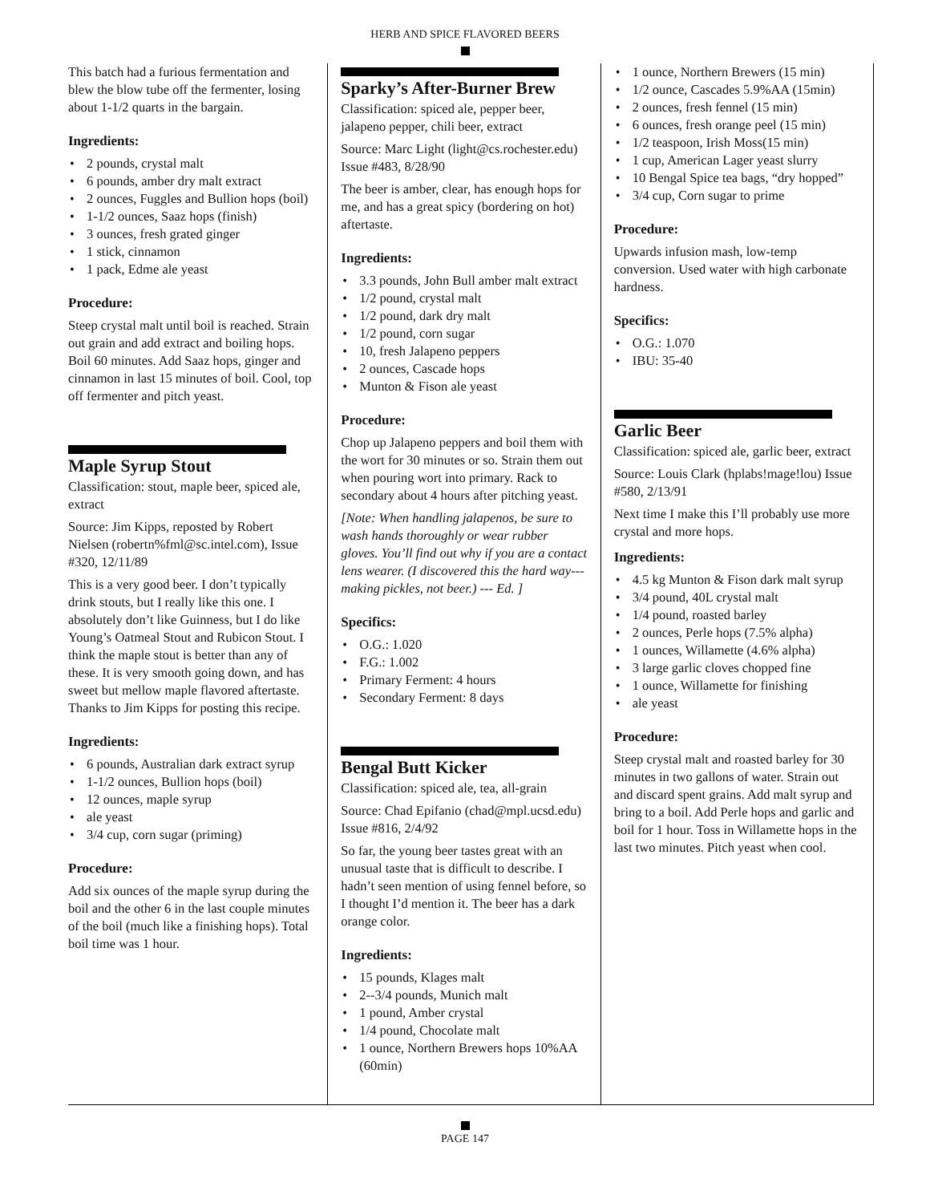HERB AND SPICE FLAVORED BEERS
This batch had a furious fermentation and blew the blow tube off the fermenter, losing about 1-1/2 quarts in the bargain.
Ingredients:
2 pounds, crystal malt
6 pounds, amber dry malt extract
2 ounces, Fuggles and Bullion hops (boil)
1-1/2 ounces, Saaz hops (finish)
3 ounces, fresh grated ginger
1 stick, cinnamon
1 pack, Edme ale yeast
Procedure:
Steep crystal malt until boil is reached. Strain out grain and add extract and boiling hops. Boil 60 minutes. Add Saaz hops, ginger and cinnamon in last 15 minutes of boil. Cool, top off fermenter and pitch yeast.
Maple Syrup Stout
Classification: stout, maple beer, spiced ale, extract
Source: Jim Kipps, reposted by Robert Nielsen (robertn%fml@sc.intel.com), Issue #320, 12/11/89
This is a very good beer. I don’t typically drink stouts, but I really like this one. I absolutely don’t like Guinness, but I do like Young’s Oatmeal Stout and Rubicon Stout. I think the maple stout is better than any of these. It is very smooth going down, and has sweet but mellow maple flavored aftertaste. Thanks to Jim Kipps for posting this recipe.
Ingredients:
6 pounds, Australian dark extract syrup
1-1/2 ounces, Bullion hops (boil)
12 ounces, maple syrup
ale yeast
3/4 cup, corn sugar (priming)
Procedure:
Add six ounces of the maple syrup during the boil and the other 6 in the last couple minutes of the boil (much like a finishing hops). Total boil time was 1 hour.
Sparky’s After-Burner Brew
Classification: spiced ale, pepper beer, jalapeno pepper, chili beer, extract
Source: Marc Light (light@cs.rochester.edu) Issue #483, 8/28/90
The beer is amber, clear, has enough hops for me, and has a great spicy (bordering on hot) aftertaste.
Ingredients:
3.3 pounds, John Bull amber malt extract
1/2 pound, crystal malt
1/2 pound, dark dry malt
1/2 pound, corn sugar
10, fresh Jalapeno peppers
2 ounces, Cascade hops
Munton & Fison ale yeast
Procedure:
Chop up Jalapeno peppers and boil them with the wort for 30 minutes or so. Strain them out when pouring wort into primary. Rack to secondary about 4 hours after pitching yeast.
[Note: When handling jalapenos, be sure to wash hands thoroughly or wear rubber gloves. You’ll find out why if you are a contact lens wearer. (I discovered this the hard way---making pickles, not beer.) --- Ed. ]
Specifics:
O.G.: 1.020
F.G.: 1.002
Primary Ferment: 4 hours
Secondary Ferment: 8 days
Bengal Butt Kicker
Classification: spiced ale, tea, all-grain
Source: Chad Epifanio (chad@mpl.ucsd.edu) Issue #816, 2/4/92
So far, the young beer tastes great with an unusual taste that is difficult to describe. I hadn’t seen mention of using fennel before, so I thought I’d mention it. The beer has a dark orange color.
Ingredients:
15 pounds, Klages malt
2--3/4 pounds, Munich malt
1 pound, Amber crystal
1/4 pound, Chocolate malt
1 ounce, Northern Brewers hops 10%AA (60min)
1 ounce, Northern Brewers (15 min)
1/2 ounce, Cascades 5.9%AA (15min)
2 ounces, fresh fennel (15 min)
6 ounces, fresh orange peel (15 min)
1/2 teaspoon, Irish Moss(15 min)
1 cup, American Lager yeast slurry
10 Bengal Spice tea bags, “dry hopped”
3/4 cup, Corn sugar to prime
Procedure:
Upwards infusion mash, low-temp conversion. Used water with high carbonate hardness.
Specifics:
O.G.: 1.070
IBU: 35-40
Garlic Beer
Classification: spiced ale, garlic beer, extract
Source: Louis Clark (hplabs!mage!lou) Issue #580, 2/13/91
Next time I make this I’ll probably use more crystal and more hops.
Ingredients:
4.5 kg Munton & Fison dark malt syrup
3/4 pound, 40L crystal malt
1/4 pound, roasted barley
2 ounces, Perle hops (7.5% alpha)
1 ounces, Willamette (4.6% alpha)
3 large garlic cloves chopped fine
1 ounce, Willamette for finishing
ale yeast
Procedure:
Steep crystal malt and roasted barley for 30 minutes in two gallons of water. Strain out and discard spent grains. Add malt syrup and bring to a boil. Add Perle hops and garlic and boil for 1 hour. Toss in Willamette hops in the last two minutes. Pitch yeast when cool.
PAGE 147